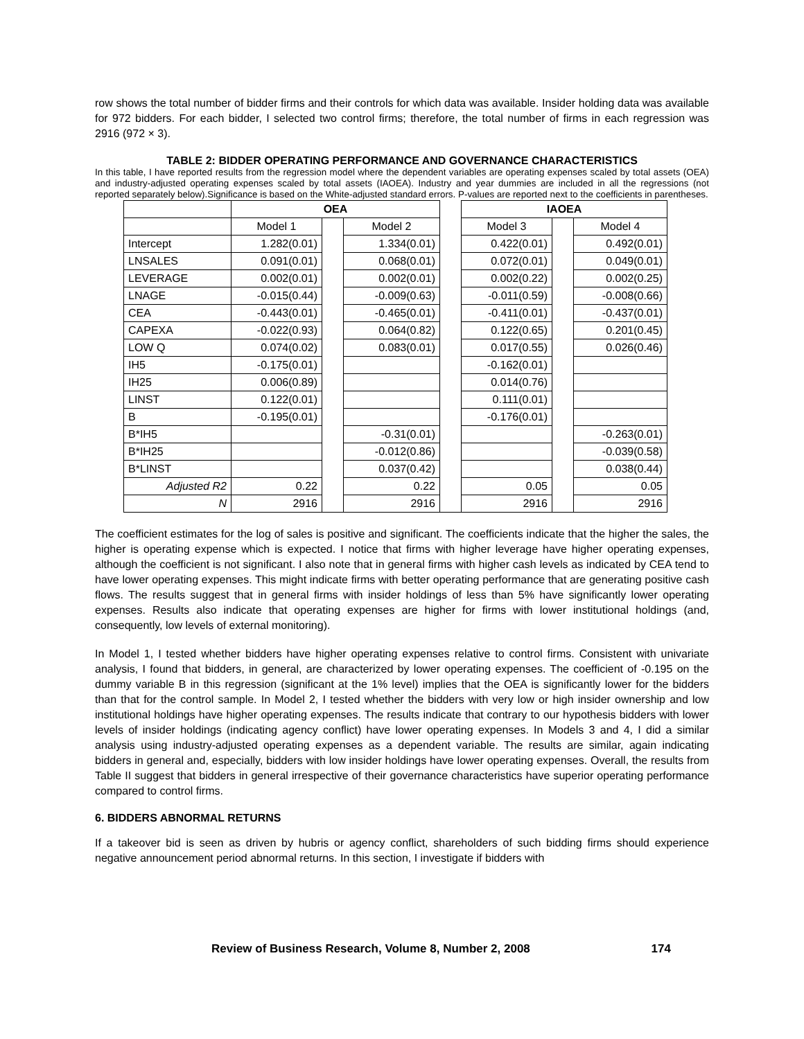row shows the total number of bidder firms and their controls for which data was available. Insider holding data was available for 972 bidders. For each bidder, I selected two control firms; therefore, the total number of firms in each regression was 2916 (972 × 3).
TABLE 2: BIDDER OPERATING PERFORMANCE AND GOVERNANCE CHARACTERISTICS
In this table, I have reported results from the regression model where the dependent variables are operating expenses scaled by total assets (OEA) and industry-adjusted operating expenses scaled by total assets (IAOEA). Industry and year dummies are included in all the regressions (not reported separately below).Significance is based on the White-adjusted standard errors. P-values are reported next to the coefficients in parentheses.
| | OEA | | | | IAOEA | | |
| | Model 1 | | Model 2 | | Model 3 | | Model 4 |
| Intercept | 1.282(0.01) | | 1.334(0.01) | | 0.422(0.01) | | 0.492(0.01) |
| LNSALES | 0.091(0.01) | | 0.068(0.01) | | 0.072(0.01) | | 0.049(0.01) |
| LEVERAGE | 0.002(0.01) | | 0.002(0.01) | | 0.002(0.22) | | 0.002(0.25) |
| LNAGE | -0.015(0.44) | | -0.009(0.63) | | -0.011(0.59) | | -0.008(0.66) |
| CEA | -0.443(0.01) | | -0.465(0.01) | | -0.411(0.01) | | -0.437(0.01) |
| CAPEXA | -0.022(0.93) | | 0.064(0.82) | | 0.122(0.65) | | 0.201(0.45) |
| LOW Q | 0.074(0.02) | | 0.083(0.01) | | 0.017(0.55) | | 0.026(0.46) |
| IH5 | -0.175(0.01) | | | | -0.162(0.01) | | |
| IH25 | 0.006(0.89) | | | | 0.014(0.76) | | |
| LINST | 0.122(0.01) | | | | 0.111(0.01) | | |
| B | -0.195(0.01) | | | | -0.176(0.01) | | |
| B*IH5 | | | -0.31(0.01) | | | | -0.263(0.01) |
| B*IH25 | | | -0.012(0.86) | | | | -0.039(0.58) |
| B*LINST | | | 0.037(0.42) | | | | 0.038(0.44) |
| Adjusted R2 | 0.22 | | 0.22 | | 0.05 | | 0.05 |
| N | 2916 | | 2916 | | 2916 | | 2916 |
The coefficient estimates for the log of sales is positive and significant. The coefficients indicate that the higher the sales, the higher is operating expense which is expected. I notice that firms with higher leverage have higher operating expenses, although the coefficient is not significant. I also note that in general firms with higher cash levels as indicated by CEA tend to have lower operating expenses. This might indicate firms with better operating performance that are generating positive cash flows. The results suggest that in general firms with insider holdings of less than 5% have significantly lower operating expenses. Results also indicate that operating expenses are higher for firms with lower institutional holdings (and, consequently, low levels of external monitoring).
In Model 1, I tested whether bidders have higher operating expenses relative to control firms. Consistent with univariate analysis, I found that bidders, in general, are characterized by lower operating expenses. The coefficient of -0.195 on the dummy variable B in this regression (significant at the 1% level) implies that the OEA is significantly lower for the bidders than that for the control sample. In Model 2, I tested whether the bidders with very low or high insider ownership and low institutional holdings have higher operating expenses. The results indicate that contrary to our hypothesis bidders with lower levels of insider holdings (indicating agency conflict) have lower operating expenses. In Models 3 and 4, I did a similar analysis using industry-adjusted operating expenses as a dependent variable. The results are similar, again indicating bidders in general and, especially, bidders with low insider holdings have lower operating expenses. Overall, the results from Table II suggest that bidders in general irrespective of their governance characteristics have superior operating performance compared to control firms.
6. BIDDERS ABNORMAL RETURNS
If a takeover bid is seen as driven by hubris or agency conflict, shareholders of such bidding firms should experience negative announcement period abnormal returns. In this section, I investigate if bidders with
Review of Business Research, Volume 8, Number 2, 2008 174